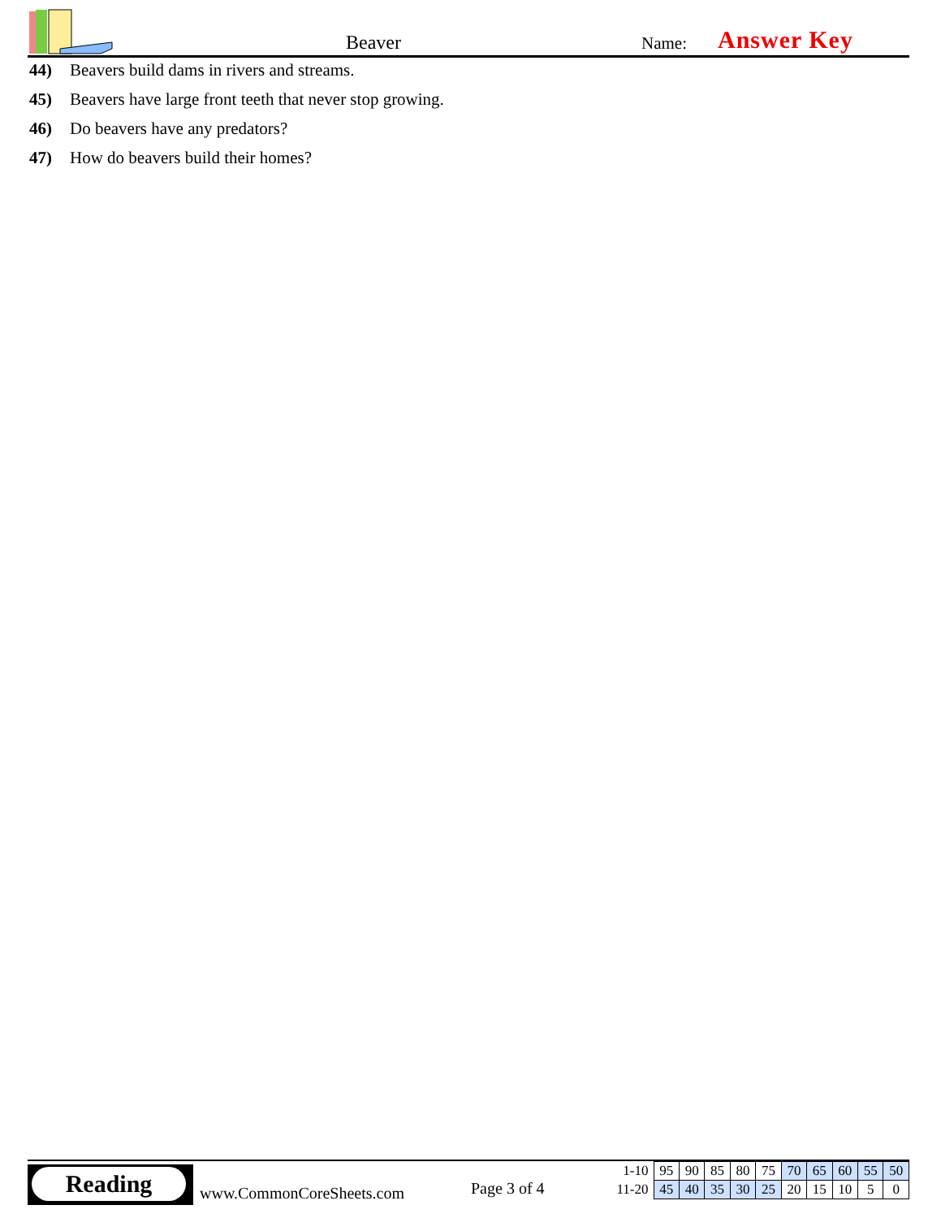Beaver Name: Answer Key
44) Beavers build dams in rivers and streams.
45) Beavers have large front teeth that never stop growing.
46) Do beavers have any predators?
47) How do beavers build their homes?
Reading
www.CommonCoreSheets.com Page 3 of 4
| 1-10 | 95 | 90 | 85 | 80 | 75 | 70 | 65 | 60 | 55 | 50 |
| 11-20 | 45 | 40 | 35 | 30 | 25 | 20 | 15 | 10 | 5 | 0 |